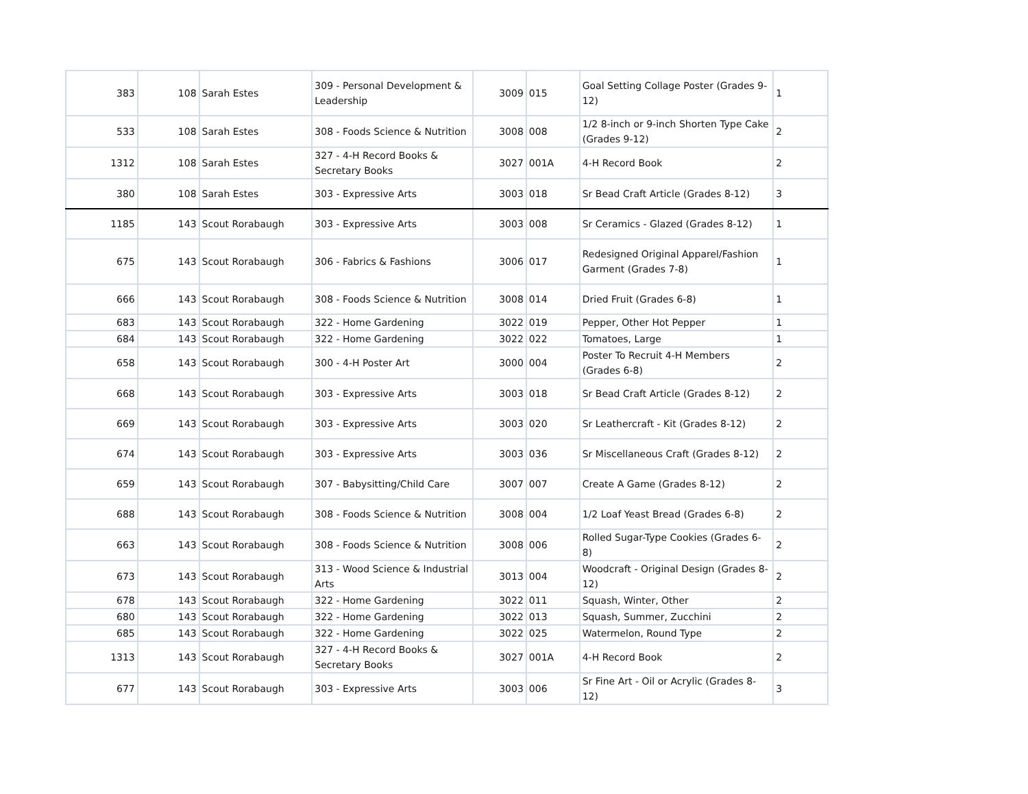| 383 | 108 | Sarah Estes | 309 - Personal Development & Leadership | 3009 | 015 | Goal Setting Collage Poster (Grades 9-12) | 1 |
| 533 | 108 | Sarah Estes | 308 - Foods Science & Nutrition | 3008 | 008 | 1/2 8-inch or 9-inch Shorten Type Cake (Grades 9-12) | 2 |
| 1312 | 108 | Sarah Estes | 327 - 4-H Record Books & Secretary Books | 3027 | 001A | 4-H Record Book | 2 |
| 380 | 108 | Sarah Estes | 303 - Expressive Arts | 3003 | 018 | Sr Bead Craft Article (Grades 8-12) | 3 |
| 1185 | 143 | Scout Rorabaugh | 303 - Expressive Arts | 3003 | 008 | Sr Ceramics - Glazed (Grades 8-12) | 1 |
| 675 | 143 | Scout Rorabaugh | 306 - Fabrics & Fashions | 3006 | 017 | Redesigned Original Apparel/Fashion Garment (Grades 7-8) | 1 |
| 666 | 143 | Scout Rorabaugh | 308 - Foods Science & Nutrition | 3008 | 014 | Dried Fruit (Grades 6-8) | 1 |
| 683 | 143 | Scout Rorabaugh | 322 - Home Gardening | 3022 | 019 | Pepper, Other Hot Pepper | 1 |
| 684 | 143 | Scout Rorabaugh | 322 - Home Gardening | 3022 | 022 | Tomatoes, Large | 1 |
| 658 | 143 | Scout Rorabaugh | 300 - 4-H Poster Art | 3000 | 004 | Poster To Recruit 4-H Members (Grades 6-8) | 2 |
| 668 | 143 | Scout Rorabaugh | 303 - Expressive Arts | 3003 | 018 | Sr Bead Craft Article (Grades 8-12) | 2 |
| 669 | 143 | Scout Rorabaugh | 303 - Expressive Arts | 3003 | 020 | Sr Leathercraft - Kit (Grades 8-12) | 2 |
| 674 | 143 | Scout Rorabaugh | 303 - Expressive Arts | 3003 | 036 | Sr Miscellaneous Craft (Grades 8-12) | 2 |
| 659 | 143 | Scout Rorabaugh | 307 - Babysitting/Child Care | 3007 | 007 | Create A Game (Grades 8-12) | 2 |
| 688 | 143 | Scout Rorabaugh | 308 - Foods Science & Nutrition | 3008 | 004 | 1/2 Loaf Yeast Bread (Grades 6-8) | 2 |
| 663 | 143 | Scout Rorabaugh | 308 - Foods Science & Nutrition | 3008 | 006 | Rolled Sugar-Type Cookies (Grades 6-8) | 2 |
| 673 | 143 | Scout Rorabaugh | 313 - Wood Science & Industrial Arts | 3013 | 004 | Woodcraft - Original Design (Grades 8-12) | 2 |
| 678 | 143 | Scout Rorabaugh | 322 - Home Gardening | 3022 | 011 | Squash, Winter, Other | 2 |
| 680 | 143 | Scout Rorabaugh | 322 - Home Gardening | 3022 | 013 | Squash, Summer, Zucchini | 2 |
| 685 | 143 | Scout Rorabaugh | 322 - Home Gardening | 3022 | 025 | Watermelon, Round Type | 2 |
| 1313 | 143 | Scout Rorabaugh | 327 - 4-H Record Books & Secretary Books | 3027 | 001A | 4-H Record Book | 2 |
| 677 | 143 | Scout Rorabaugh | 303 - Expressive Arts | 3003 | 006 | Sr Fine Art - Oil or Acrylic (Grades 8-12) | 3 |